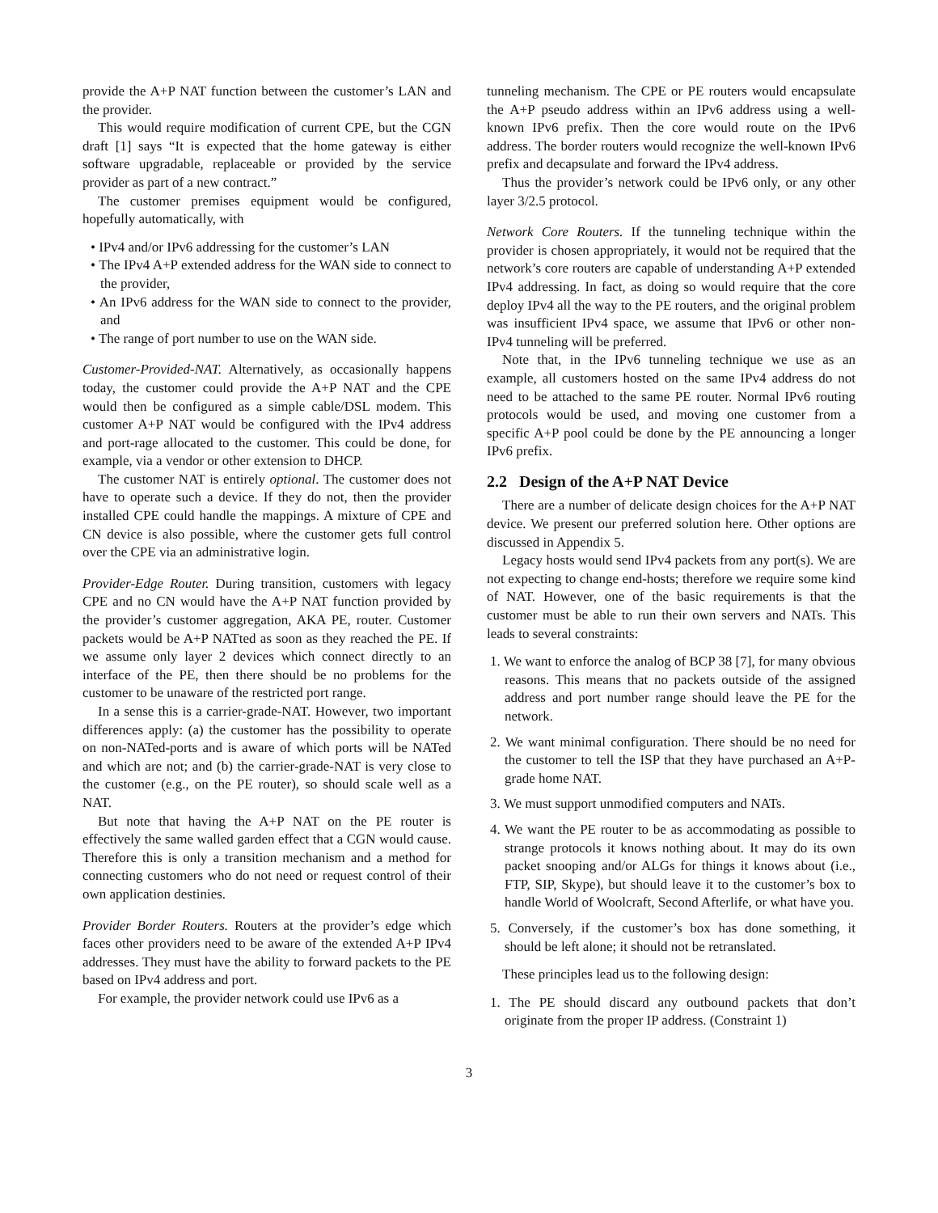provide the A+P NAT function between the customer’s LAN and the provider.
This would require modification of current CPE, but the CGN draft [1] says “It is expected that the home gateway is either software upgradable, replaceable or provided by the service provider as part of a new contract.”
The customer premises equipment would be configured, hopefully automatically, with
• IPv4 and/or IPv6 addressing for the customer’s LAN
• The IPv4 A+P extended address for the WAN side to connect to the provider,
• An IPv6 address for the WAN side to connect to the provider, and
• The range of port number to use on the WAN side.
Customer-Provided-NAT. Alternatively, as occasionally happens today, the customer could provide the A+P NAT and the CPE would then be configured as a simple cable/DSL modem. This customer A+P NAT would be configured with the IPv4 address and port-rage allocated to the customer. This could be done, for example, via a vendor or other extension to DHCP.
The customer NAT is entirely optional. The customer does not have to operate such a device. If they do not, then the provider installed CPE could handle the mappings. A mixture of CPE and CN device is also possible, where the customer gets full control over the CPE via an administrative login.
Provider-Edge Router. During transition, customers with legacy CPE and no CN would have the A+P NAT function provided by the provider’s customer aggregation, AKA PE, router. Customer packets would be A+P NATted as soon as they reached the PE. If we assume only layer 2 devices which connect directly to an interface of the PE, then there should be no problems for the customer to be unaware of the restricted port range.
In a sense this is a carrier-grade-NAT. However, two important differences apply: (a) the customer has the possibility to operate on non-NATed-ports and is aware of which ports will be NATed and which are not; and (b) the carrier-grade-NAT is very close to the customer (e.g., on the PE router), so should scale well as a NAT.
But note that having the A+P NAT on the PE router is effectively the same walled garden effect that a CGN would cause. Therefore this is only a transition mechanism and a method for connecting customers who do not need or request control of their own application destinies.
Provider Border Routers. Routers at the provider’s edge which faces other providers need to be aware of the extended A+P IPv4 addresses. They must have the ability to forward packets to the PE based on IPv4 address and port.
For example, the provider network could use IPv6 as a
tunneling mechanism. The CPE or PE routers would encapsulate the A+P pseudo address within an IPv6 address using a well-known IPv6 prefix. Then the core would route on the IPv6 address. The border routers would recognize the well-known IPv6 prefix and decapsulate and forward the IPv4 address.
Thus the provider’s network could be IPv6 only, or any other layer 3/2.5 protocol.
Network Core Routers. If the tunneling technique within the provider is chosen appropriately, it would not be required that the network’s core routers are capable of understanding A+P extended IPv4 addressing. In fact, as doing so would require that the core deploy IPv4 all the way to the PE routers, and the original problem was insufficient IPv4 space, we assume that IPv6 or other non-IPv4 tunneling will be preferred.
Note that, in the IPv6 tunneling technique we use as an example, all customers hosted on the same IPv4 address do not need to be attached to the same PE router. Normal IPv6 routing protocols would be used, and moving one customer from a specific A+P pool could be done by the PE announcing a longer IPv6 prefix.
2.2 Design of the A+P NAT Device
There are a number of delicate design choices for the A+P NAT device. We present our preferred solution here. Other options are discussed in Appendix 5.
Legacy hosts would send IPv4 packets from any port(s). We are not expecting to change end-hosts; therefore we require some kind of NAT. However, one of the basic requirements is that the customer must be able to run their own servers and NATs. This leads to several constraints:
1. We want to enforce the analog of BCP 38 [7], for many obvious reasons. This means that no packets outside of the assigned address and port number range should leave the PE for the network.
2. We want minimal configuration. There should be no need for the customer to tell the ISP that they have purchased an A+P-grade home NAT.
3. We must support unmodified computers and NATs.
4. We want the PE router to be as accommodating as possible to strange protocols it knows nothing about. It may do its own packet snooping and/or ALGs for things it knows about (i.e., FTP, SIP, Skype), but should leave it to the customer’s box to handle World of Woolcraft, Second Afterlife, or what have you.
5. Conversely, if the customer’s box has done something, it should be left alone; it should not be retranslated.
These principles lead us to the following design:
1. The PE should discard any outbound packets that don’t originate from the proper IP address. (Constraint 1)
3